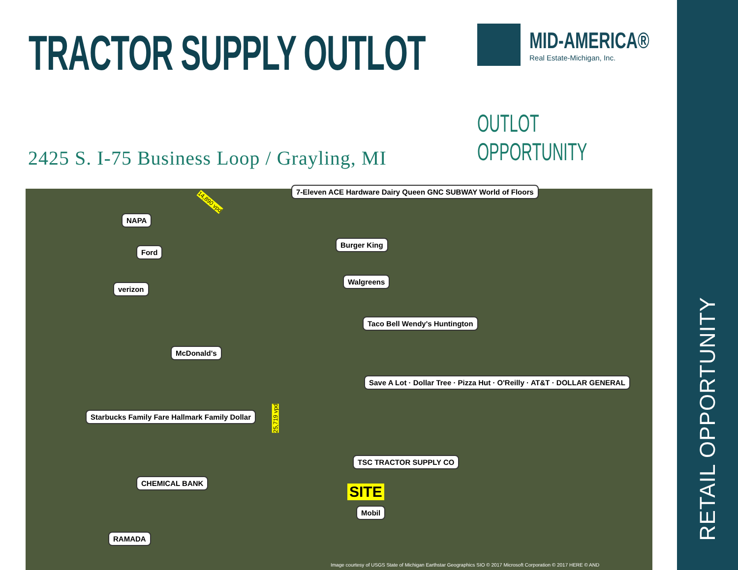TRACTOR SUPPLY OUTLOT
MID-AMERICA®
Real Estate-Michigan, Inc.
OUTLOT OPPORTUNITY
2425 S. I-75 Business Loop / Grayling, MI
7-Eleven ACE Hardware Dairy Queen GNC SUBWAY World of Floors
NAPA
Ford
Burger King
verizon
Walgreens
Taco Bell Wendy's Huntington
McDonald's
Save A Lot · Dollar Tree · Pizza Hut · O'Reilly · AT&T · DOLLAR GENERAL
Starbucks Family Fare Hallmark Family Dollar
TSC TRACTOR SUPPLY CO
CHEMICAL BANK
Mobil
RAMADA
14,890 vpd
25,719 vpd
Image courtesy of USGS State of Michigan Earthstar Geographics SIO © 2017 Microsoft Corporation © 2017 HERE © AND
SITE
RETAIL OPPORTUNITY